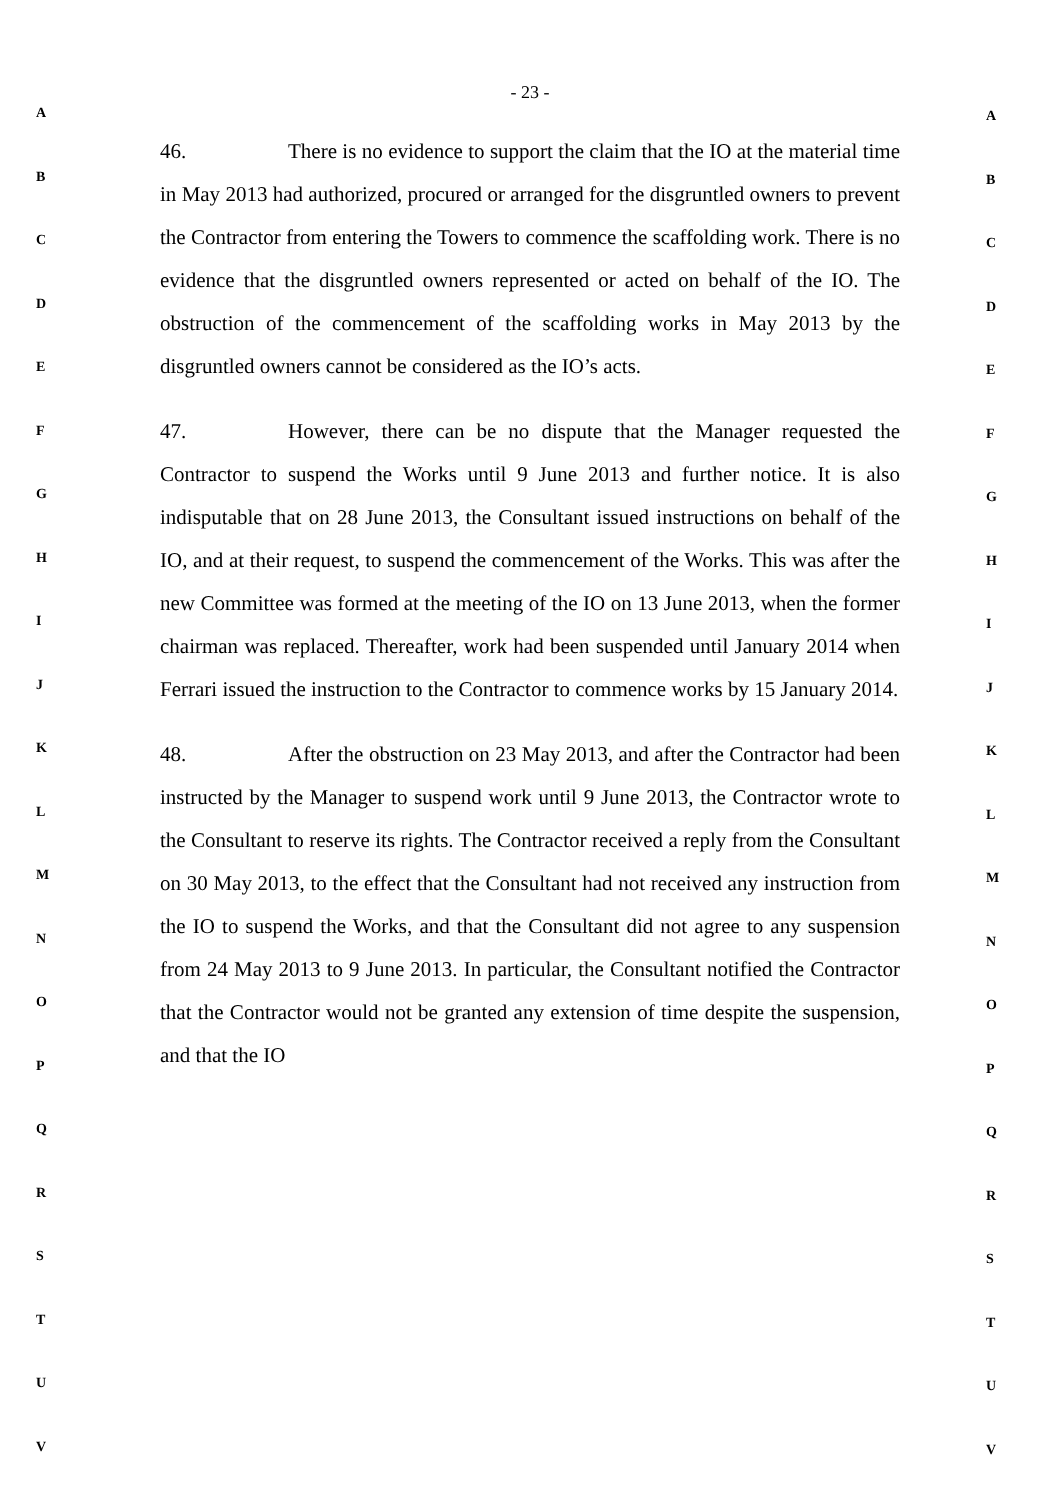A
B
C
D
E
F
G
H
I
J
K
L
M
N
O
P
Q
R
S
T
U
V
- 23 -
46. There is no evidence to support the claim that the IO at the material time in May 2013 had authorized, procured or arranged for the disgruntled owners to prevent the Contractor from entering the Towers to commence the scaffolding work. There is no evidence that the disgruntled owners represented or acted on behalf of the IO. The obstruction of the commencement of the scaffolding works in May 2013 by the disgruntled owners cannot be considered as the IO’s acts.
47. However, there can be no dispute that the Manager requested the Contractor to suspend the Works until 9 June 2013 and further notice. It is also indisputable that on 28 June 2013, the Consultant issued instructions on behalf of the IO, and at their request, to suspend the commencement of the Works. This was after the new Committee was formed at the meeting of the IO on 13 June 2013, when the former chairman was replaced. Thereafter, work had been suspended until January 2014 when Ferrari issued the instruction to the Contractor to commence works by 15 January 2014.
48. After the obstruction on 23 May 2013, and after the Contractor had been instructed by the Manager to suspend work until 9 June 2013, the Contractor wrote to the Consultant to reserve its rights. The Contractor received a reply from the Consultant on 30 May 2013, to the effect that the Consultant had not received any instruction from the IO to suspend the Works, and that the Consultant did not agree to any suspension from 24 May 2013 to 9 June 2013. In particular, the Consultant notified the Contractor that the Contractor would not be granted any extension of time despite the suspension, and that the IO
A
B
C
D
E
F
G
H
I
J
K
L
M
N
O
P
Q
R
S
T
U
V